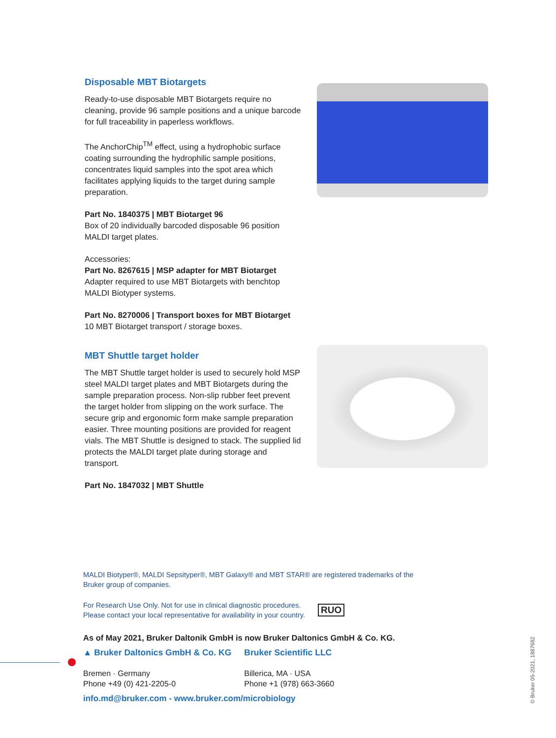Disposable MBT Biotargets
Ready-to-use disposable MBT Biotargets require no cleaning, provide 96 sample positions and a unique barcode for full traceability in paperless workflows.
The AnchorChip<sup>TM</sup> effect, using a hydrophobic surface coating surrounding the hydrophilic sample positions, concentrates liquid samples into the spot area which facilitates applying liquids to the target during sample preparation.
Part No. 1840375 | MBT Biotarget 96
Box of 20 individually barcoded disposable 96 position MALDI target plates.
Accessories:
Part No. 8267615 | MSP adapter for MBT Biotarget
Adapter required to use MBT Biotargets with benchtop MALDI Biotyper systems.
Part No. 8270006 | Transport boxes for MBT Biotarget
10 MBT Biotarget transport / storage boxes.
MBT Shuttle target holder
The MBT Shuttle target holder is used to securely hold MSP steel MALDI target plates and MBT Biotargets during the sample preparation process. Non-slip rubber feet prevent the target holder from slipping on the work surface. The secure grip and ergonomic form make sample preparation easier. Three mounting positions are provided for reagent vials. The MBT Shuttle is designed to stack. The supplied lid protects the MALDI target plate during storage and transport.
Part No. 1847032 | MBT Shuttle
MALDI Biotyper®, MALDI Sepsityper®, MBT Galaxy® and MBT STAR® are registered trademarks of the Bruker group of companies.
For Research Use Only. Not for use in clinical diagnostic procedures.
Please contact your local representative for availability in your country.
RUO
As of May 2021, Bruker Daltonik GmbH is now Bruker Daltonics GmbH & Co. KG.
▲ Bruker Daltonics GmbH & Co. KG
Bremen · Germany
Phone +49 (0) 421-2205-0
Bruker Scientific LLC
Billerica, MA · USA
Phone +1 (978) 663-3660
info.md@bruker.com - www.bruker.com/microbiology
© Bruker 05-2021, 1887682